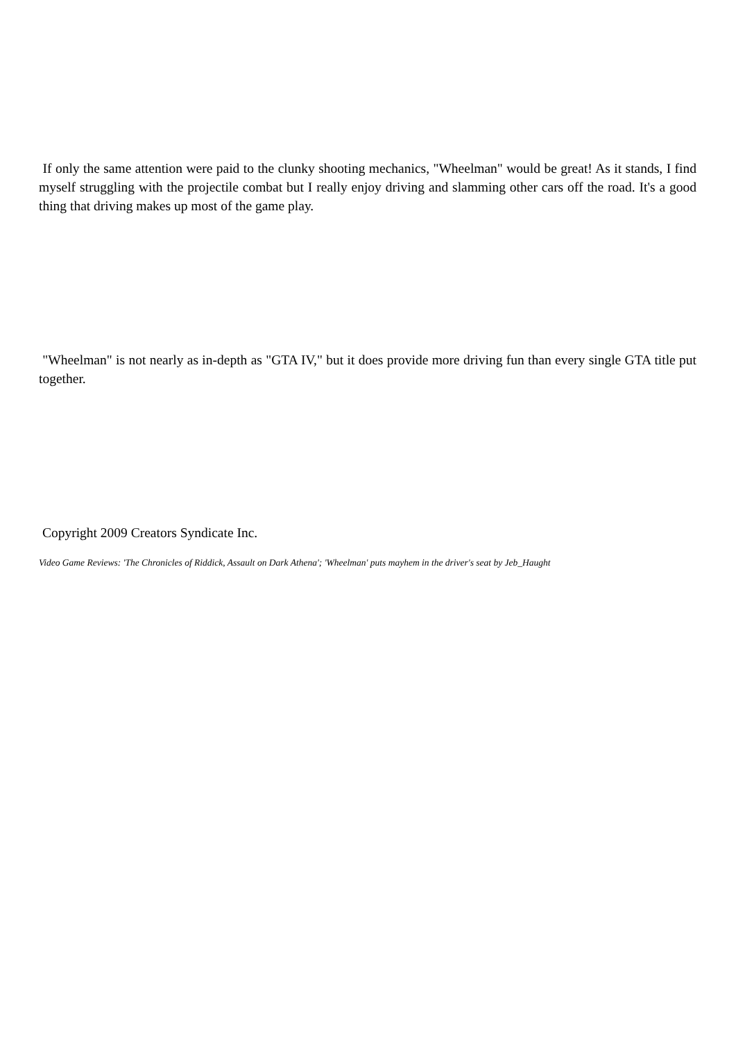If only the same attention were paid to the clunky shooting mechanics, "Wheelman" would be great! As it stands, I find myself struggling with the projectile combat but I really enjoy driving and slamming other cars off the road. It's a good thing that driving makes up most of the game play.
"Wheelman" is not nearly as in-depth as "GTA IV," but it does provide more driving fun than every single GTA title put together.
Copyright 2009 Creators Syndicate Inc.
Video Game Reviews: 'The Chronicles of Riddick, Assault on Dark Athena'; 'Wheelman' puts mayhem in the driver's seat by Jeb_Haught